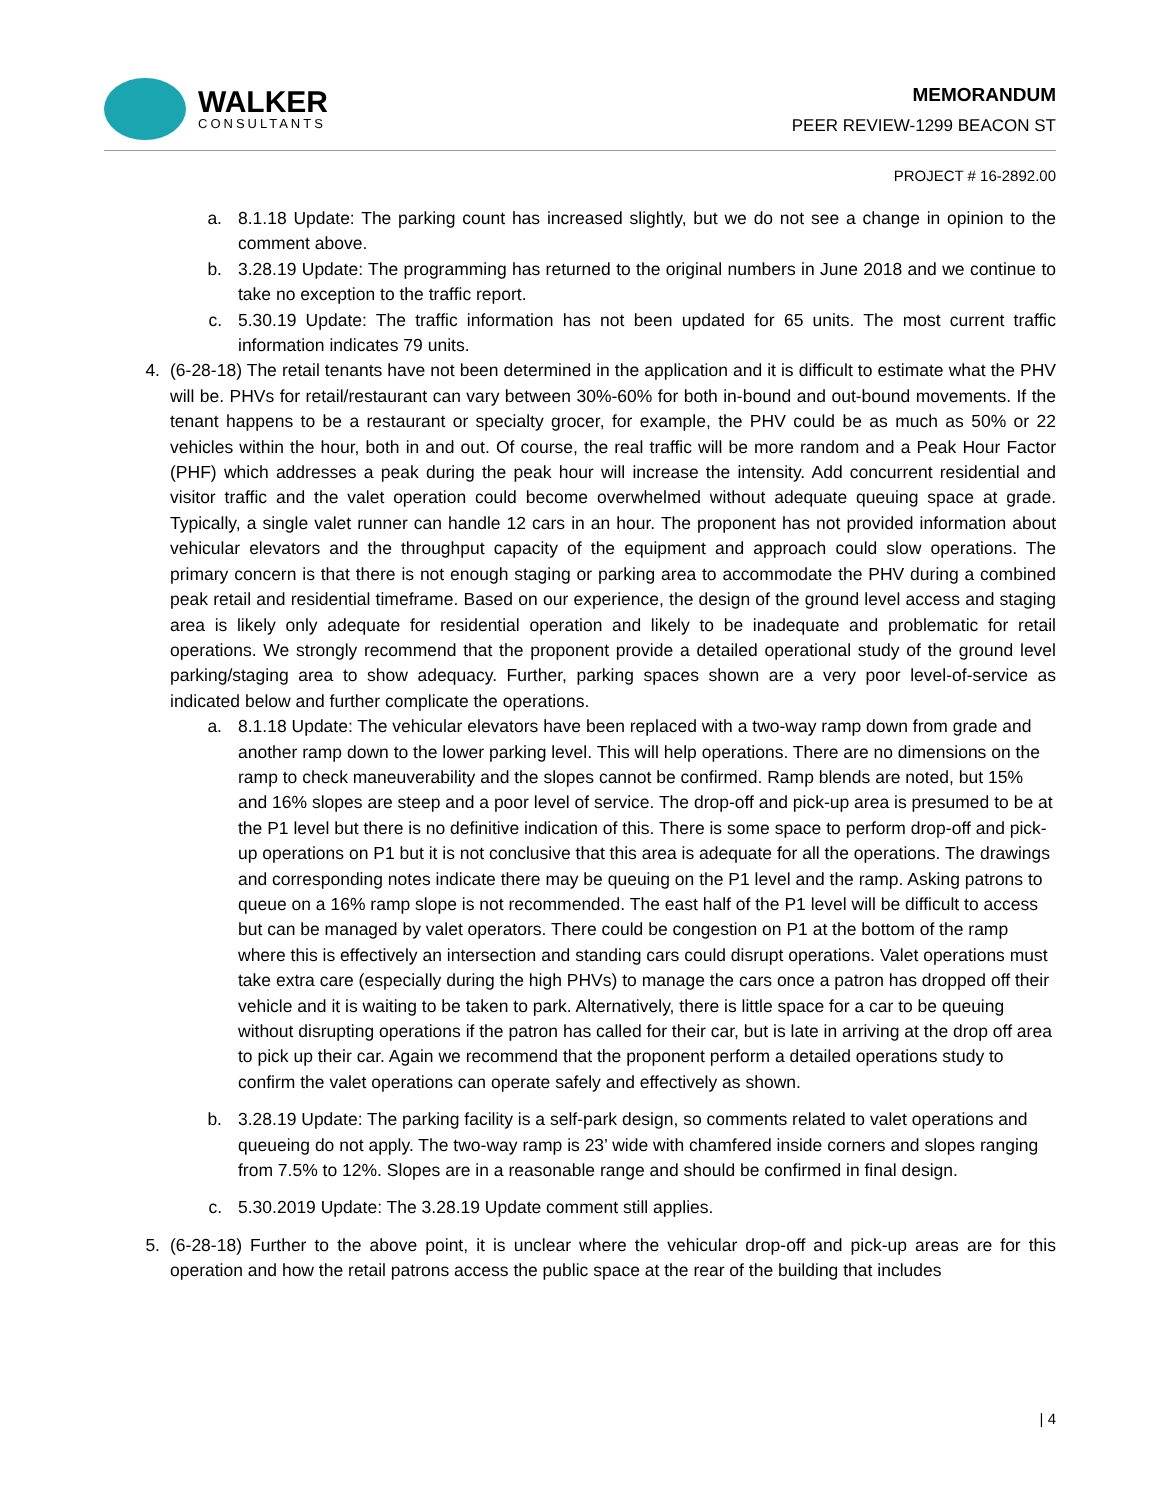WALKER
CONSULTANTS
MEMORANDUM
PEER REVIEW-1299 BEACON ST
PROJECT # 16-2892.00
a. 8.1.18 Update: The parking count has increased slightly, but we do not see a change in opinion to the comment above.
b. 3.28.19 Update: The programming has returned to the original numbers in June 2018 and we continue to take no exception to the traffic report.
c. 5.30.19 Update: The traffic information has not been updated for 65 units. The most current traffic information indicates 79 units.
4. (6-28-18) The retail tenants have not been determined in the application and it is difficult to estimate what the PHV will be. PHVs for retail/restaurant can vary between 30%-60% for both in-bound and out-bound movements. If the tenant happens to be a restaurant or specialty grocer, for example, the PHV could be as much as 50% or 22 vehicles within the hour, both in and out. Of course, the real traffic will be more random and a Peak Hour Factor (PHF) which addresses a peak during the peak hour will increase the intensity. Add concurrent residential and visitor traffic and the valet operation could become overwhelmed without adequate queuing space at grade. Typically, a single valet runner can handle 12 cars in an hour. The proponent has not provided information about vehicular elevators and the throughput capacity of the equipment and approach could slow operations. The primary concern is that there is not enough staging or parking area to accommodate the PHV during a combined peak retail and residential timeframe. Based on our experience, the design of the ground level access and staging area is likely only adequate for residential operation and likely to be inadequate and problematic for retail operations. We strongly recommend that the proponent provide a detailed operational study of the ground level parking/staging area to show adequacy. Further, parking spaces shown are a very poor level-of-service as indicated below and further complicate the operations.
a. 8.1.18 Update: The vehicular elevators have been replaced with a two-way ramp down from grade and another ramp down to the lower parking level. This will help operations. There are no dimensions on the ramp to check maneuverability and the slopes cannot be confirmed. Ramp blends are noted, but 15% and 16% slopes are steep and a poor level of service. The drop-off and pick-up area is presumed to be at the P1 level but there is no definitive indication of this. There is some space to perform drop-off and pick-up operations on P1 but it is not conclusive that this area is adequate for all the operations. The drawings and corresponding notes indicate there may be queuing on the P1 level and the ramp. Asking patrons to queue on a 16% ramp slope is not recommended. The east half of the P1 level will be difficult to access but can be managed by valet operators. There could be congestion on P1 at the bottom of the ramp where this is effectively an intersection and standing cars could disrupt operations. Valet operations must take extra care (especially during the high PHVs) to manage the cars once a patron has dropped off their vehicle and it is waiting to be taken to park. Alternatively, there is little space for a car to be queuing without disrupting operations if the patron has called for their car, but is late in arriving at the drop off area to pick up their car. Again we recommend that the proponent perform a detailed operations study to confirm the valet operations can operate safely and effectively as shown.
b. 3.28.19 Update: The parking facility is a self-park design, so comments related to valet operations and queueing do not apply. The two-way ramp is 23’ wide with chamfered inside corners and slopes ranging from 7.5% to 12%. Slopes are in a reasonable range and should be confirmed in final design.
c. 5.30.2019 Update: The 3.28.19 Update comment still applies.
5. (6-28-18) Further to the above point, it is unclear where the vehicular drop-off and pick-up areas are for this operation and how the retail patrons access the public space at the rear of the building that includes
| 4